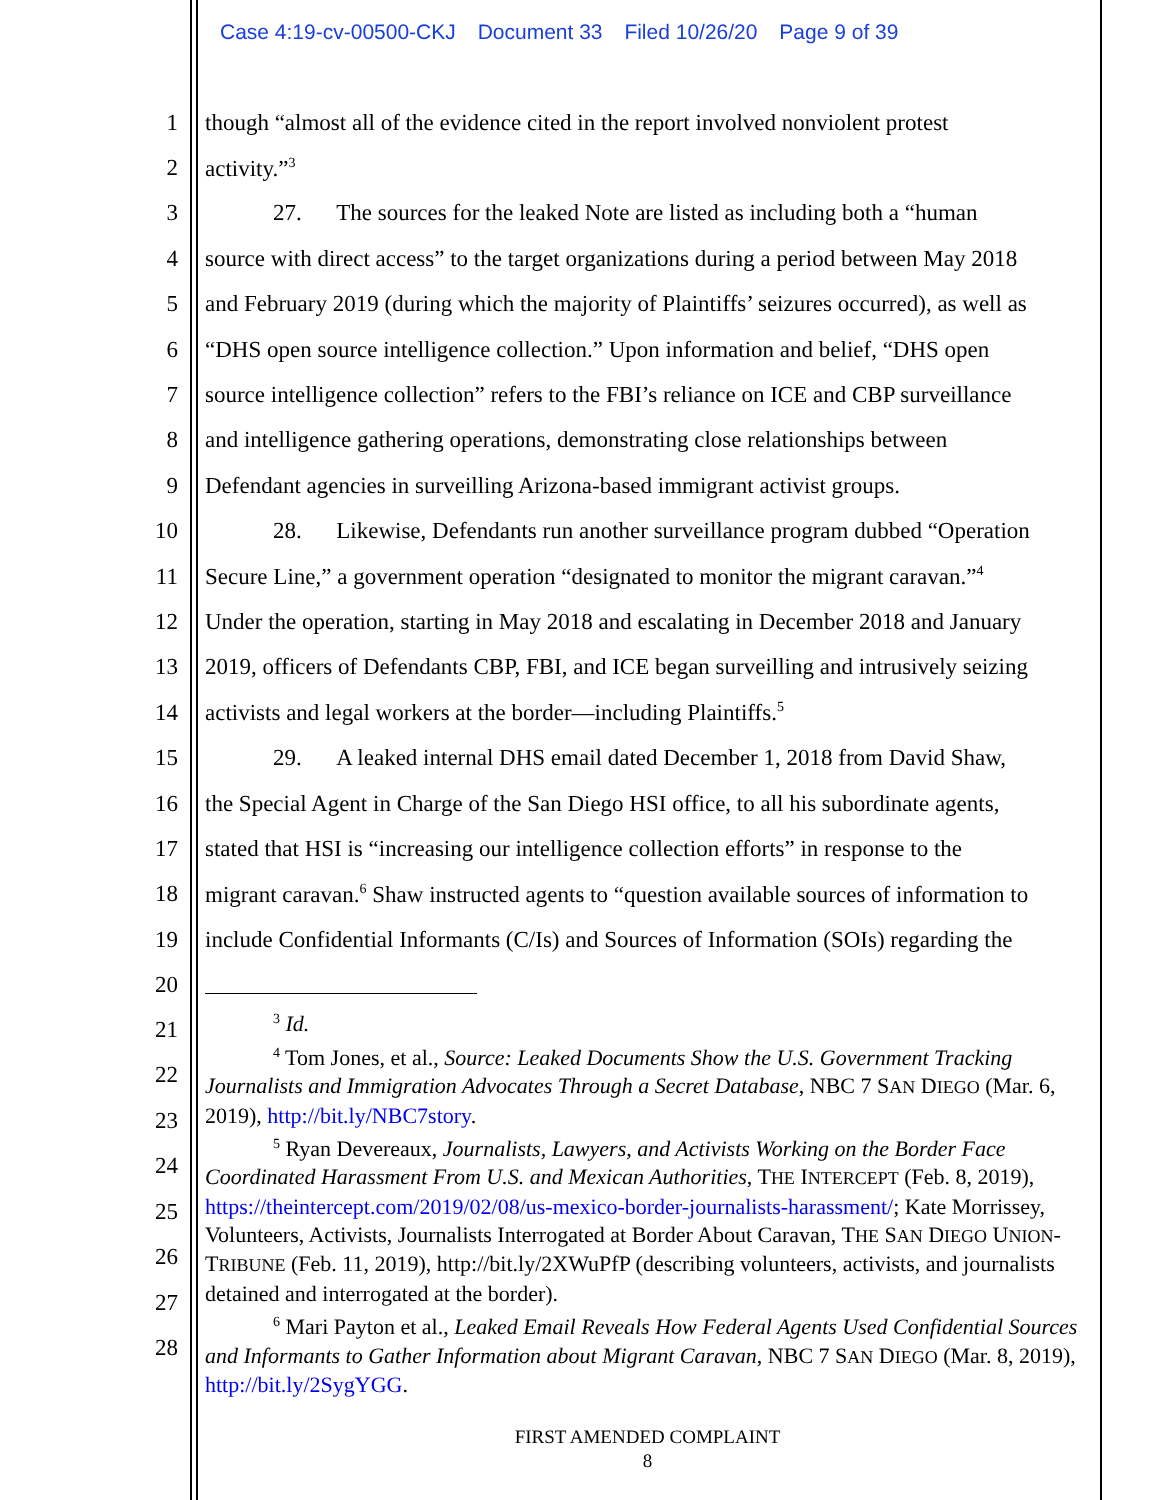Case 4:19-cv-00500-CKJ Document 33 Filed 10/26/20 Page 9 of 39
1 though “almost all of the evidence cited in the report involved nonviolent protest
2 activity.”<sup>3</sup>
3 27. The sources for the leaked Note are listed as including both a “human
4 source with direct access” to the target organizations during a period between May 2018
5 and February 2019 (during which the majority of Plaintiffs’ seizures occurred), as well as
6 “DHS open source intelligence collection.” Upon information and belief, “DHS open
7 source intelligence collection” refers to the FBI’s reliance on ICE and CBP surveillance
8 and intelligence gathering operations, demonstrating close relationships between
9 Defendant agencies in surveilling Arizona-based immigrant activist groups.
10 28. Likewise, Defendants run another surveillance program dubbed “Operation
11 Secure Line,” a government operation “designated to monitor the migrant caravan.”<sup>4</sup>
12 Under the operation, starting in May 2018 and escalating in December 2018 and January
13 2019, officers of Defendants CBP, FBI, and ICE began surveilling and intrusively seizing
14 activists and legal workers at the border—including Plaintiffs.<sup>5</sup>
15 29. A leaked internal DHS email dated December 1, 2018 from David Shaw,
16 the Special Agent in Charge of the San Diego HSI office, to all his subordinate agents,
17 stated that HSI is “increasing our intelligence collection efforts” in response to the
18 migrant caravan.<sup>6</sup> Shaw instructed agents to “question available sources of information to
19 include Confidential Informants (C/Is) and Sources of Information (SOIs) regarding the
20
21
22
23
24
25
26
27
28
<sup>3</sup> Id.
<sup>4</sup> Tom Jones, et al., Source: Leaked Documents Show the U.S. Government Tracking Journalists and Immigration Advocates Through a Secret Database, NBC 7 SAN DIEGO (Mar. 6, 2019), http://bit.ly/NBC7story.
<sup>5</sup> Ryan Devereaux, Journalists, Lawyers, and Activists Working on the Border Face Coordinated Harassment From U.S. and Mexican Authorities, THE INTERCEPT (Feb. 8, 2019), https://theintercept.com/2019/02/08/us-mexico-border-journalists-harassment/; Kate Morrissey, Volunteers, Activists, Journalists Interrogated at Border About Caravan, THE SAN DIEGO UNION-TRIBUNE (Feb. 11, 2019), http://bit.ly/2XWuPfP (describing volunteers, activists, and journalists detained and interrogated at the border).
<sup>6</sup> Mari Payton et al., Leaked Email Reveals How Federal Agents Used Confidential Sources and Informants to Gather Information about Migrant Caravan, NBC 7 SAN DIEGO (Mar. 8, 2019), http://bit.ly/2SygYGG.
FIRST AMENDED COMPLAINT
8